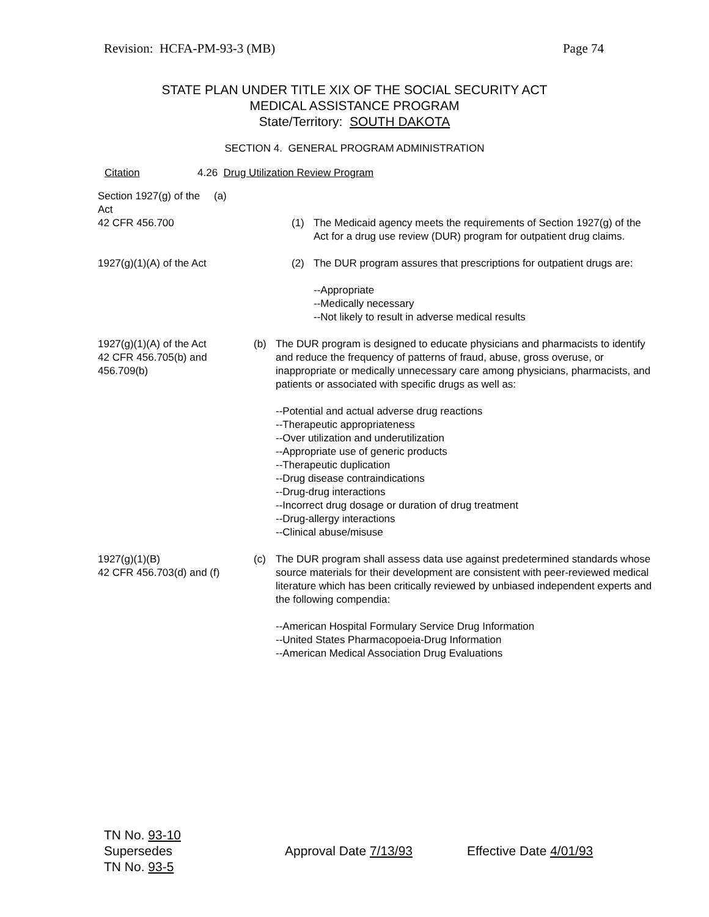Revision: HCFA-PM-93-3 (MB) Page 74
STATE PLAN UNDER TITLE XIX OF THE SOCIAL SECURITY ACT
MEDICAL ASSISTANCE PROGRAM
State/Territory: SOUTH DAKOTA
SECTION 4. GENERAL PROGRAM ADMINISTRATION
Citation 4.26 Drug Utilization Review Program
Section 1927(g) of the Act
(a)
42 CFR 456.700 (1) The Medicaid agency meets the requirements of Section 1927(g) of the Act for a drug use review (DUR) program for outpatient drug claims.
1927(g)(1)(A) of the Act (2) The DUR program assures that prescriptions for outpatient drugs are:
--Appropriate
--Medically necessary
--Not likely to result in adverse medical results
1927(g)(1)(A) of the Act
42 CFR 456.705(b) and 456.709(b)
(b) The DUR program is designed to educate physicians and pharmacists to identify and reduce the frequency of patterns of fraud, abuse, gross overuse, or inappropriate or medically unnecessary care among physicians, pharmacists, and patients or associated with specific drugs as well as:
--Potential and actual adverse drug reactions
--Therapeutic appropriateness
--Over utilization and underutilization
--Appropriate use of generic products
--Therapeutic duplication
--Drug disease contraindications
--Drug-drug interactions
--Incorrect drug dosage or duration of drug treatment
--Drug-allergy interactions
--Clinical abuse/misuse
1927(g)(1)(B)
42 CFR 456.703(d) and (f)
(c) The DUR program shall assess data use against predetermined standards whose source materials for their development are consistent with peer-reviewed medical literature which has been critically reviewed by unbiased independent experts and the following compendia:
--American Hospital Formulary Service Drug Information
--United States Pharmacopoeia-Drug Information
--American Medical Association Drug Evaluations
TN No. 93-10
Supersedes
TN No. 93-5
Approval Date 7/13/93 Effective Date 4/01/93